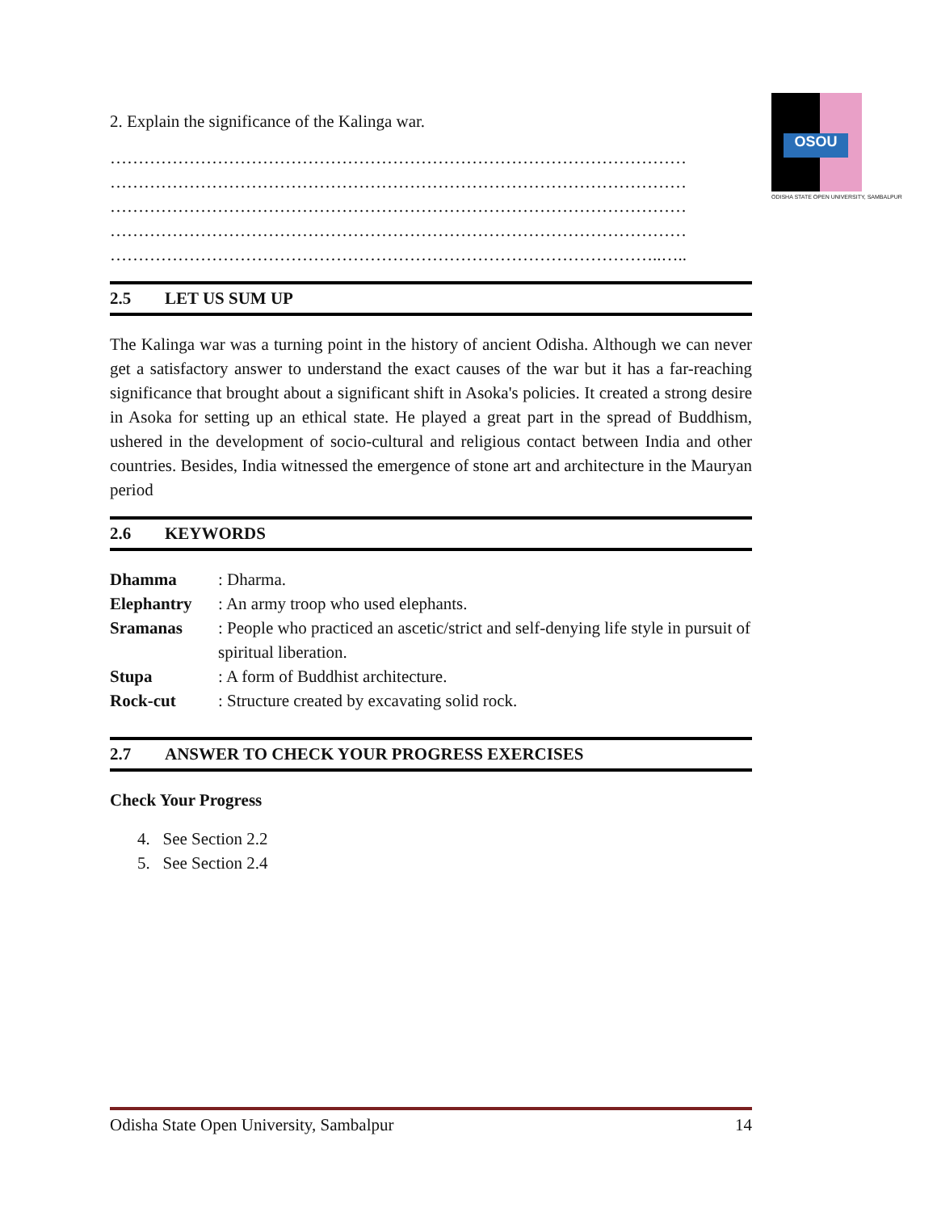OSOU
ODISHA STATE OPEN UNIVERSITY, SAMBALPUR
2. Explain the significance of the Kalinga war.
…………………………………………………………………………………………
…………………………………………………………………………………………
…………………………………………………………………………………………
…………………………………………………………………………………………
……………………………………………………………………………………..…..
2.5 LET US SUM UP
The Kalinga war was a turning point in the history of ancient Odisha. Although we can never get a satisfactory answer to understand the exact causes of the war but it has a far-reaching significance that brought about a significant shift in Asoka's policies. It created a strong desire in Asoka for setting up an ethical state. He played a great part in the spread of Buddhism, ushered in the development of socio-cultural and religious contact between India and other countries. Besides, India witnessed the emergence of stone art and architecture in the Mauryan period
2.6 KEYWORDS
| Dhamma | : Dharma. |
| Elephantry | : An army troop who used elephants. |
| Sramanas | : People who practiced an ascetic/strict and self-denying life style in pursuit of spiritual liberation. |
| Stupa | : A form of Buddhist architecture. |
| Rock-cut | : Structure created by excavating solid rock. |
2.7 ANSWER TO CHECK YOUR PROGRESS EXERCISES
Check Your Progress
4. See Section 2.2
5. See Section 2.4
Odisha State Open University, Sambalpur 14